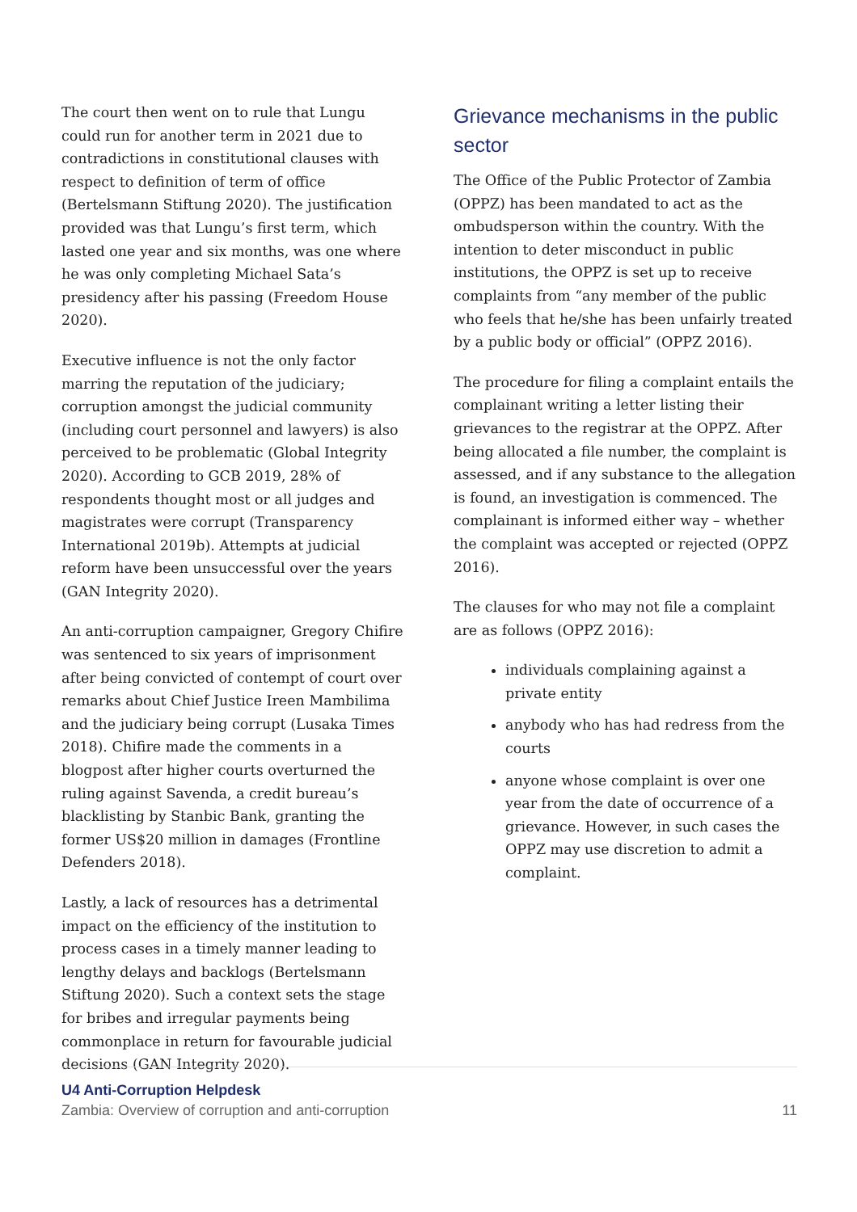The court then went on to rule that Lungu could run for another term in 2021 due to contradictions in constitutional clauses with respect to definition of term of office (Bertelsmann Stiftung 2020). The justification provided was that Lungu’s first term, which lasted one year and six months, was one where he was only completing Michael Sata’s presidency after his passing (Freedom House 2020).
Executive influence is not the only factor marring the reputation of the judiciary; corruption amongst the judicial community (including court personnel and lawyers) is also perceived to be problematic (Global Integrity 2020). According to GCB 2019, 28% of respondents thought most or all judges and magistrates were corrupt (Transparency International 2019b). Attempts at judicial reform have been unsuccessful over the years (GAN Integrity 2020).
An anti-corruption campaigner, Gregory Chifire was sentenced to six years of imprisonment after being convicted of contempt of court over remarks about Chief Justice Ireen Mambilima and the judiciary being corrupt (Lusaka Times 2018). Chifire made the comments in a blogpost after higher courts overturned the ruling against Savenda, a credit bureau’s blacklisting by Stanbic Bank, granting the former US$20 million in damages (Frontline Defenders 2018).
Lastly, a lack of resources has a detrimental impact on the efficiency of the institution to process cases in a timely manner leading to lengthy delays and backlogs (Bertelsmann Stiftung 2020). Such a context sets the stage for bribes and irregular payments being commonplace in return for favourable judicial decisions (GAN Integrity 2020).
Grievance mechanisms in the public sector
The Office of the Public Protector of Zambia (OPPZ) has been mandated to act as the ombudsperson within the country. With the intention to deter misconduct in public institutions, the OPPZ is set up to receive complaints from “any member of the public who feels that he/she has been unfairly treated by a public body or official” (OPPZ 2016).
The procedure for filing a complaint entails the complainant writing a letter listing their grievances to the registrar at the OPPZ. After being allocated a file number, the complaint is assessed, and if any substance to the allegation is found, an investigation is commenced. The complainant is informed either way – whether the complaint was accepted or rejected (OPPZ 2016).
The clauses for who may not file a complaint are as follows (OPPZ 2016):
individuals complaining against a private entity
anybody who has had redress from the courts
anyone whose complaint is over one year from the date of occurrence of a grievance. However, in such cases the OPPZ may use discretion to admit a complaint.
U4 Anti-Corruption Helpdesk
Zambia: Overview of corruption and anti-corruption 11